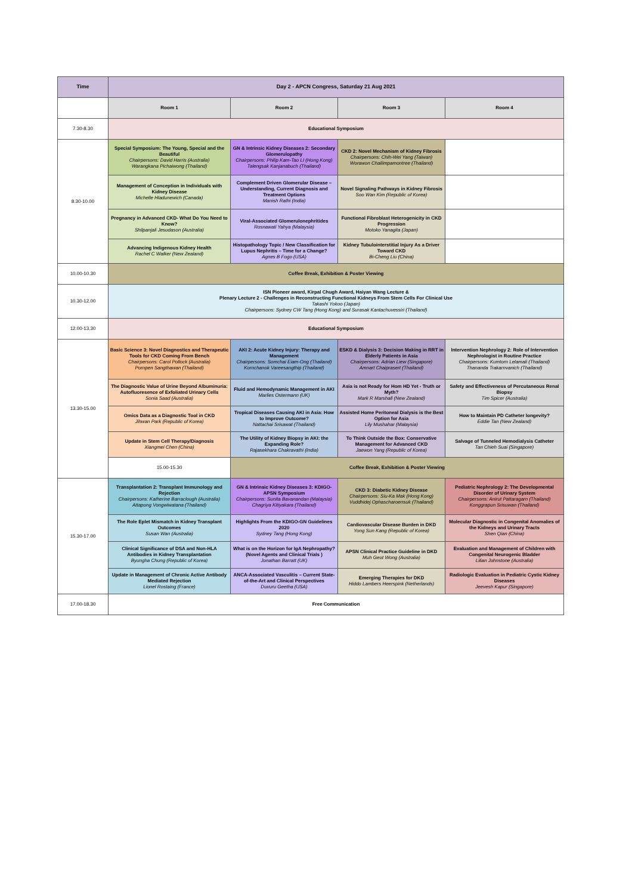| Time | Day 2 - APCN Congress, Saturday 21 Aug 2021 | | | |
| --- | --- | --- | --- | --- |
| | Room 1 | Room 2 | Room 3 | Room 4 |
| 7.30-8.30 | Educational Symposium | | | |
| 8.30-10.00 | Special Symposium: The Young, Special and the Beautiful Chairpersons: David Harris (Australia) Warangkana Pichaiwong (Thailand) | GN & Intrinsic Kidney Diseases 2: Secondary Glomerulopathy Chairpersons: Philip Kam-Tao LI (Hong Kong) Talengsak Kanjanabuch (Thailand) | CKD 2: Novel Mechanism of Kidney Fibrosis Chairpersons: Chih-Wei Yang (Taiwan) Worawon Chailimpamontree (Thailand) | |
| | Management of Conception in Individuals with Kidney Disease Michelle Hladunewich (Canada) | Complement Driven Glomerular Disease – Understanding, Current Diagnosis and Treatment Options Manish Rathi (India) | Novel Signaling Pathways in Kidney Fibrosis Soo Wan Kim (Republic of Korea) | |
| | Pregnancy in Advanced CKD- What Do You Need to Know? Shilpanjali Jesudason (Australia) | Viral-Associated Glomerulonephritides Rosnawati Yahya (Malaysia) | Functional Fibroblast Heterogenicity in CKD Progression Motoko Yanagita (Japan) | |
| | Advancing Indigenous Kidney Health Rachel C Walker (New Zealand) | Histopathology Topic / New Classification for Lupus Nephritis – Time for a Change? Agnes B Fogo (USA) | Kidney Tubulointerstitial Injury As a Driver Toward CKD Bi-Cheng Liu (China) | |
| 10.00-10.30 | Coffee Break, Exhibition & Poster Viewing | | | |
| 10.30-12.00 | ISN Pioneer award, Kirpal Chugh Award, Haiyan Wang Lecture & Plenary Lecture 2 - Challenges in Reconstructing Functional Kidneys From Stem Cells For Clinical Use Takashi Yokoo (Japan) Chairpersons: Sydney CW Tang (Hong Kong) and Surasak Kantachuvessiri (Thailand) | | | |
| 12.00-13.30 | Educational Symposium | | | |
| 13.30-15.00 | Basic Science 3: Novel Diagnostics and Therapeutic Tools for CKD Coming From Bench Chairpersons: Carol Pollock (Australia) Pornpen Sangthawan (Thailand) | AKI 2: Acute Kidney Injury: Therapy and Management Chairpersons: Somchai Eiam-Ong (Thailand) Kornchanok Vareesangthip (Thailand) | ESKD & Dialysis 3: Decision Making in RRT in Elderly Patients in Asia Chairpersons: Adrian Liew (Singapore) Amnart Chaiprasert (Thailand) | Intervention Nephrology 2: Role of Intervention Nephrologist in Routine Practice Chairpersons: Kumtorn Lelamali (Thailand) Thananda Trakarnvanich (Thailand) |
| | The Diagnostic Value of Urine Beyond Albuminuria: Autofluoresence of Exfoliated Urinary Cells Sonia Saad (Australia) | Fluid and Hemodynamic Management in AKI Marlies Ostermann (UK) | Asia is not Ready for Hom HD Yet - Truth or Myth? Mark R Marshall (New Zealand) | Safety and Effectiveness of Percutaneous Renal Biopsy Tim Spicer (Australia) |
| | Omics Data as a Diagnostic Tool in CKD Jihwan Park (Republic of Korea) | Tropical Diseases Causing AKI in Asia: How to Improve Outcome? Nattachai Srisawat (Thailand) | Assisted Home Peritoneal Dialysis is the Best Option for Asia Lily Mushahar (Malaysia) | How to Maintain PD Catheter longevity? Eddie Tan (New Zealand) |
| | Update in Stem Cell Therapy/Diagnosis Xiangmei Chen (China) | The Utility of Kidney Biopsy in AKI: the Expanding Role? Rajasekhara Chakravathi (India) | To Think Outside the Box: Conservative Management for Advanced CKD Jaewon Yang (Republic of Korea) | Salvage of Tunneled Hemodialysis Catheter Tan Chieh Suai (Singapore) |
| | 15.00-15.30 | Coffee Break, Exhibition & Poster Viewing | | |
| 15.30-17.00 | Transplantation 2: Transplant Immunology and Rejection Chairpersons: Katherine Barraclough (Australia) Attapong Vongwiwatana (Thailand) | GN & Intrinsic Kidney Diseases 3: KDIGO-APSN Symposium Chairpersons: Sunita Bavanandan (Malaysia) Chagriya Kitiyakara (Thailand) | CKD 3: Diabetic Kidney Disease Chairpersons: Siu-Ka Mak (Hong Kong) Vuddhidej Ophascharoensuk (Thailand) | Pediatric Nephrology 2: The Developmental Disorder of Urinary System Chairpersons: Anirut Pattaragarn (Thailand) Konggrapun Srisuwan (Thailand) |
| | The Role Eplet Mismatch in Kidney Transplant Outcomes Susan Wan (Australia) | Highlights From the KDIGO-GN Guidelines 2020 Sydney Tang (Hong Kong) | Cardiovascular Disease Burden in DKD Yong Sun Kang (Republic of Korea) | Molecular Diagnostic in Congenital Anomalies of the Kidneys and Urinary Tracts Shen Qian (China) |
| | Clinical Significance of DSA and Non-HLA Antibodies in Kidney Transplantation Byungha Chung (Republic of Korea) | What is on the Horizon for IgA Nephropathy? (Novel Agents and Clinical Trials ) Jonathan Barratt (UK) | APSN Clinical Practice Guideline in DKD Muh Geot Wong (Australia) | Evaluation and Management of Children with Congenital Neurogenic Bladder Lilian Johnstone (Australia) |
| | Update in Management of Chronic Active Antibody Mediated Rejection Lionel Rostaing (France) | ANCA-Associated Vasculitis – Current State-of-the-Art and Clinical Perspectives Duvuru Geetha (USA) | Emerging Therapies for DKD Hiddo Lambers Heerspink (Netherlands) | Radiologic Evaluation in Pediatric Cystic Kidney Diseases Jeevesh Kapur (Singapore) |
| 17.00-18.30 | Free Communication | | | |